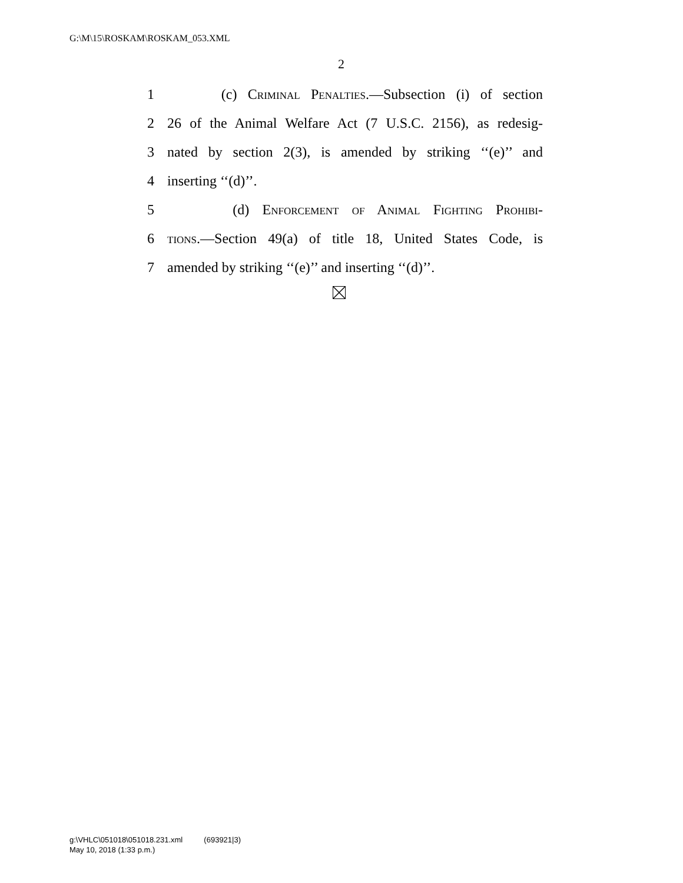G:\M\15\ROSKAM\ROSKAM_053.XML
2
1 (c) Criminal Penalties.—Subsection (i) of section
2 26 of the Animal Welfare Act (7 U.S.C. 2156), as redesig-
3 nated by section 2(3), is amended by striking ‘‘(e)’’ and
4 inserting ‘‘(d)’’.
5 (d) Enforcement of Animal Fighting Prohibi-
6 tions.—Section 49(a) of title 18, United States Code, is
7 amended by striking ‘‘(e)’’ and inserting ‘‘(d)’’.
g:\VHLC\051018\051018.231.xml (693921|3)
May 10, 2018 (1:33 p.m.)